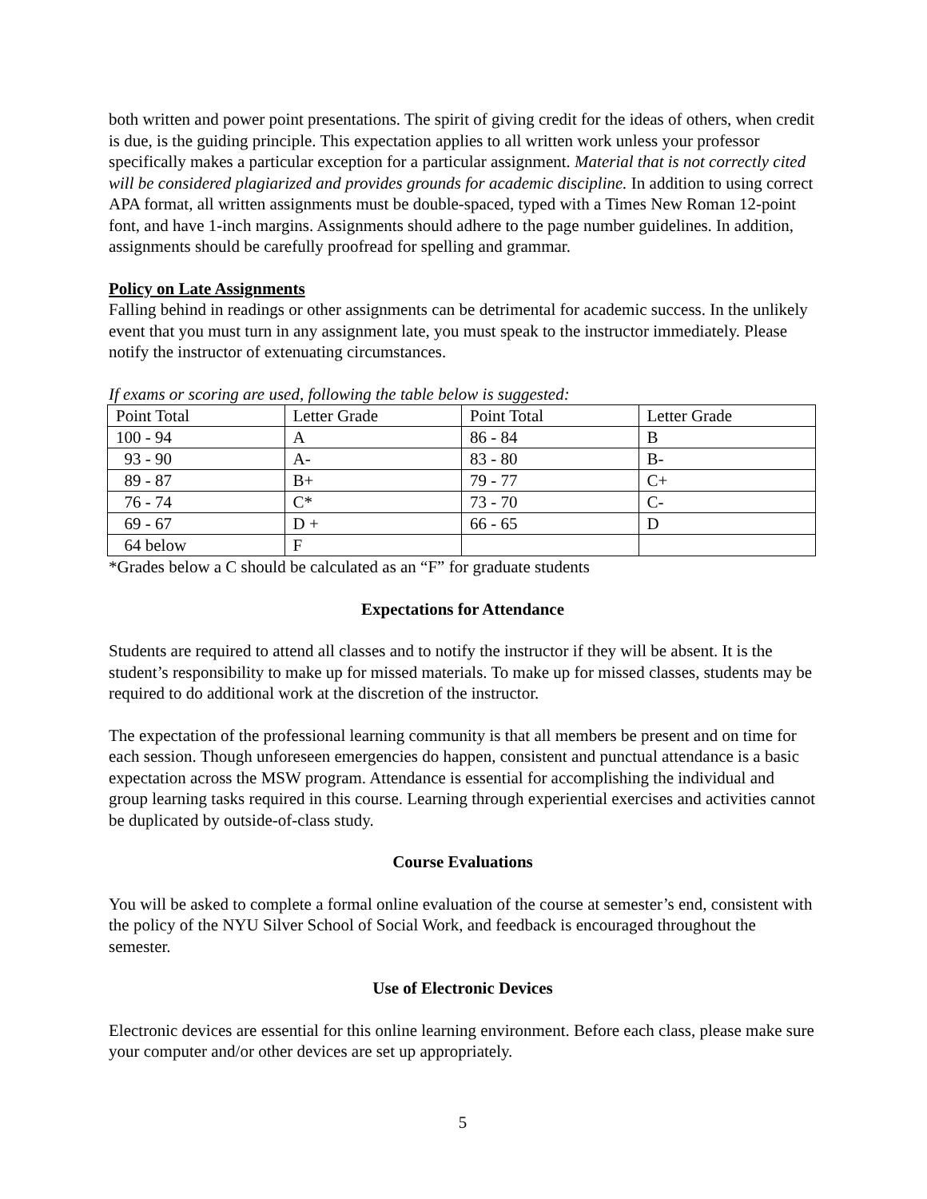both written and power point presentations. The spirit of giving credit for the ideas of others, when credit is due, is the guiding principle. This expectation applies to all written work unless your professor specifically makes a particular exception for a particular assignment. Material that is not correctly cited will be considered plagiarized and provides grounds for academic discipline. In addition to using correct APA format, all written assignments must be double-spaced, typed with a Times New Roman 12-point font, and have 1-inch margins. Assignments should adhere to the page number guidelines. In addition, assignments should be carefully proofread for spelling and grammar.
Policy on Late Assignments
Falling behind in readings or other assignments can be detrimental for academic success. In the unlikely event that you must turn in any assignment late, you must speak to the instructor immediately. Please notify the instructor of extenuating circumstances.
If exams or scoring are used, following the table below is suggested:
| Point Total | Letter Grade | Point Total | Letter Grade |
| 100 - 94 | A | 86 - 84 | B |
| 93 - 90 | A- | 83 - 80 | B- |
| 89 - 87 | B+ | 79 - 77 | C+ |
| 76 - 74 | C* | 73 - 70 | C- |
| 69 - 67 | D + | 66 - 65 | D |
| 64 below | F | | |
*Grades below a C should be calculated as an “F” for graduate students
Expectations for Attendance
Students are required to attend all classes and to notify the instructor if they will be absent. It is the student’s responsibility to make up for missed materials. To make up for missed classes, students may be required to do additional work at the discretion of the instructor.
The expectation of the professional learning community is that all members be present and on time for each session. Though unforeseen emergencies do happen, consistent and punctual attendance is a basic expectation across the MSW program. Attendance is essential for accomplishing the individual and group learning tasks required in this course. Learning through experiential exercises and activities cannot be duplicated by outside-of-class study.
Course Evaluations
You will be asked to complete a formal online evaluation of the course at semester’s end, consistent with the policy of the NYU Silver School of Social Work, and feedback is encouraged throughout the semester.
Use of Electronic Devices
Electronic devices are essential for this online learning environment. Before each class, please make sure your computer and/or other devices are set up appropriately.
5